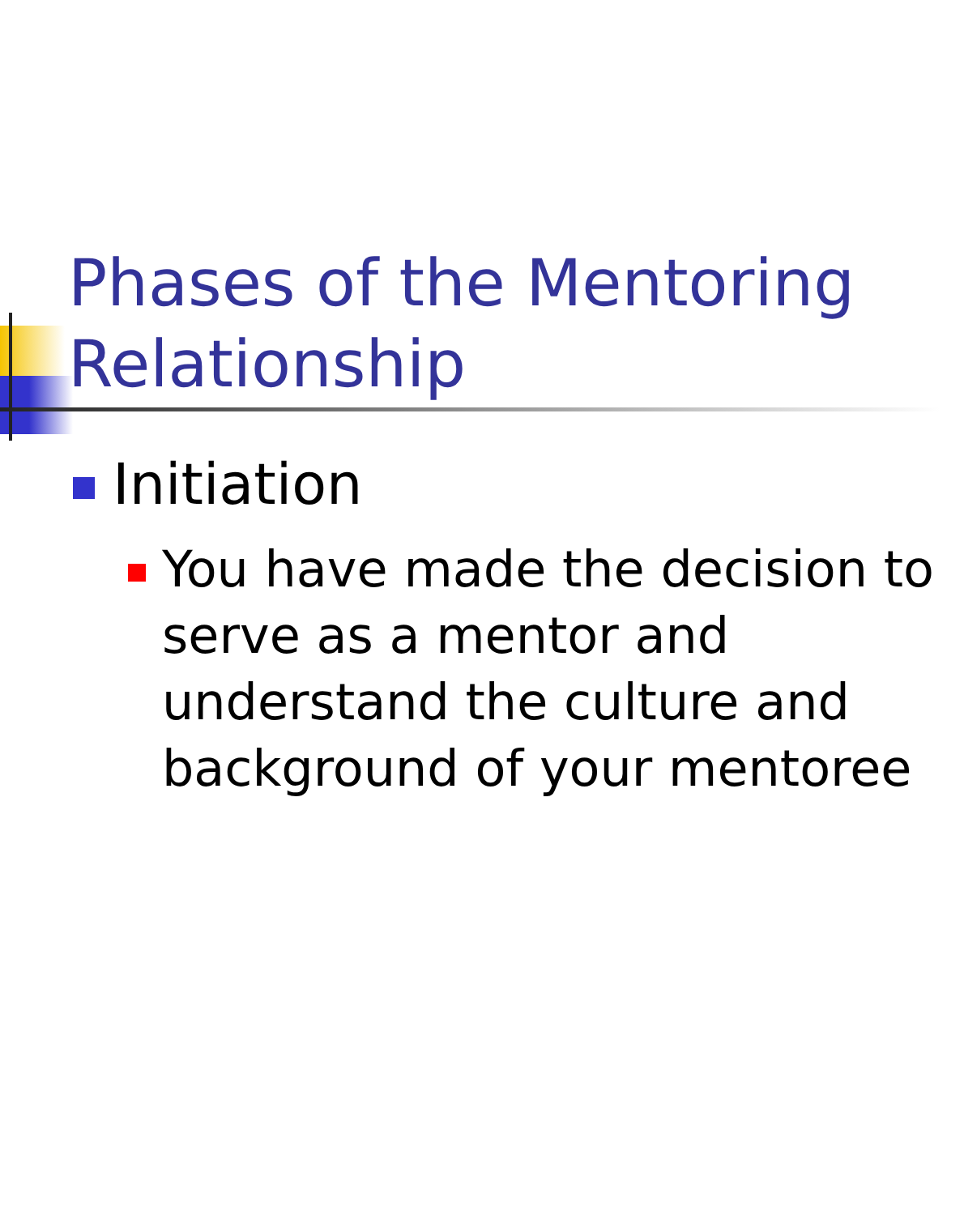Phases of the Mentoring Relationship
Initiation
You have made the decision to serve as a mentor and understand the culture and background of your mentoree